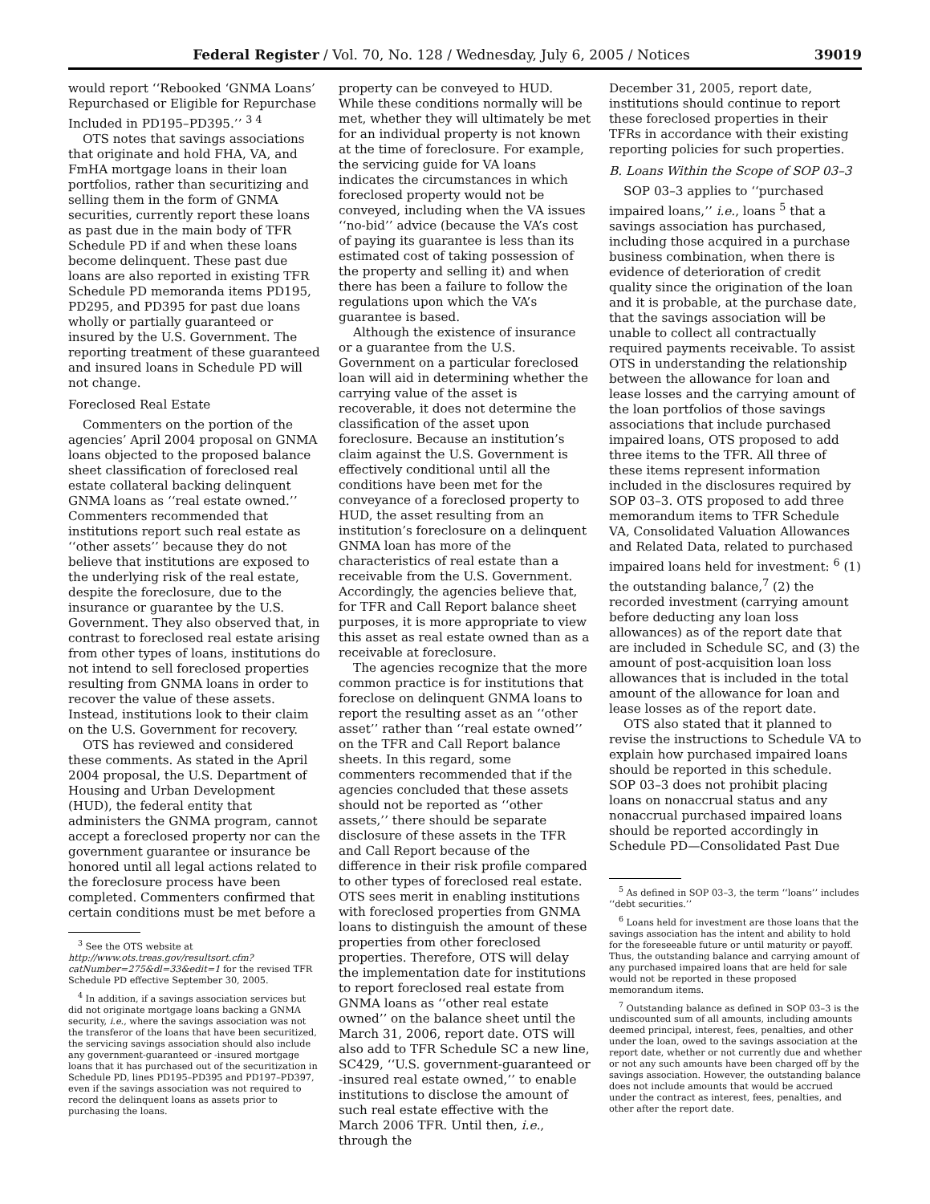Federal Register / Vol. 70, No. 128 / Wednesday, July 6, 2005 / Notices 39019
would report ‘‘Rebooked ‘GNMA Loans’ Repurchased or Eligible for Repurchase Included in PD195–PD395.’’ <sup>3 4</sup>
OTS notes that savings associations that originate and hold FHA, VA, and FmHA mortgage loans in their loan portfolios, rather than securitizing and selling them in the form of GNMA securities, currently report these loans as past due in the main body of TFR Schedule PD if and when these loans become delinquent. These past due loans are also reported in existing TFR Schedule PD memoranda items PD195, PD295, and PD395 for past due loans wholly or partially guaranteed or insured by the U.S. Government. The reporting treatment of these guaranteed and insured loans in Schedule PD will not change.
Foreclosed Real Estate
Commenters on the portion of the agencies’ April 2004 proposal on GNMA loans objected to the proposed balance sheet classification of foreclosed real estate collateral backing delinquent GNMA loans as ‘‘real estate owned.’’ Commenters recommended that institutions report such real estate as ‘‘other assets’’ because they do not believe that institutions are exposed to the underlying risk of the real estate, despite the foreclosure, due to the insurance or guarantee by the U.S. Government. They also observed that, in contrast to foreclosed real estate arising from other types of loans, institutions do not intend to sell foreclosed properties resulting from GNMA loans in order to recover the value of these assets. Instead, institutions look to their claim on the U.S. Government for recovery.
OTS has reviewed and considered these comments. As stated in the April 2004 proposal, the U.S. Department of Housing and Urban Development (HUD), the federal entity that administers the GNMA program, cannot accept a foreclosed property nor can the government guarantee or insurance be honored until all legal actions related to the foreclosure process have been completed. Commenters confirmed that certain conditions must be met before a
<sup>3</sup> See the OTS website at http://www.ots.treas.gov/resultsort.cfm?catNumber=275&dl=33&edit=1 for the revised TFR Schedule PD effective September 30, 2005.
<sup>4</sup> In addition, if a savings association services but did not originate mortgage loans backing a GNMA security, i.e., where the savings association was not the transferor of the loans that have been securitized, the servicing savings association should also include any government-guaranteed or -insured mortgage loans that it has purchased out of the securitization in Schedule PD, lines PD195–PD395 and PD197–PD397, even if the savings association was not required to record the delinquent loans as assets prior to purchasing the loans.
property can be conveyed to HUD. While these conditions normally will be met, whether they will ultimately be met for an individual property is not known at the time of foreclosure. For example, the servicing guide for VA loans indicates the circumstances in which foreclosed property would not be conveyed, including when the VA issues ‘‘no-bid’’ advice (because the VA’s cost of paying its guarantee is less than its estimated cost of taking possession of the property and selling it) and when there has been a failure to follow the regulations upon which the VA’s guarantee is based.
Although the existence of insurance or a guarantee from the U.S. Government on a particular foreclosed loan will aid in determining whether the carrying value of the asset is recoverable, it does not determine the classification of the asset upon foreclosure. Because an institution’s claim against the U.S. Government is effectively conditional until all the conditions have been met for the conveyance of a foreclosed property to HUD, the asset resulting from an institution’s foreclosure on a delinquent GNMA loan has more of the characteristics of real estate than a receivable from the U.S. Government. Accordingly, the agencies believe that, for TFR and Call Report balance sheet purposes, it is more appropriate to view this asset as real estate owned than as a receivable at foreclosure.
The agencies recognize that the more common practice is for institutions that foreclose on delinquent GNMA loans to report the resulting asset as an ‘‘other asset’’ rather than ‘‘real estate owned’’ on the TFR and Call Report balance sheets. In this regard, some commenters recommended that if the agencies concluded that these assets should not be reported as ‘‘other assets,’’ there should be separate disclosure of these assets in the TFR and Call Report because of the difference in their risk profile compared to other types of foreclosed real estate. OTS sees merit in enabling institutions with foreclosed properties from GNMA loans to distinguish the amount of these properties from other foreclosed properties. Therefore, OTS will delay the implementation date for institutions to report foreclosed real estate from GNMA loans as ‘‘other real estate owned’’ on the balance sheet until the March 31, 2006, report date. OTS will also add to TFR Schedule SC a new line, SC429, ‘‘U.S. government-guaranteed or -insured real estate owned,’’ to enable institutions to disclose the amount of such real estate effective with the March 2006 TFR. Until then, i.e., through the
December 31, 2005, report date, institutions should continue to report these foreclosed properties in their TFRs in accordance with their existing reporting policies for such properties.
B. Loans Within the Scope of SOP 03–3
SOP 03–3 applies to ‘‘purchased impaired loans,’’ i.e., loans <sup>5</sup> that a savings association has purchased, including those acquired in a purchase business combination, when there is evidence of deterioration of credit quality since the origination of the loan and it is probable, at the purchase date, that the savings association will be unable to collect all contractually required payments receivable. To assist OTS in understanding the relationship between the allowance for loan and lease losses and the carrying amount of the loan portfolios of those savings associations that include purchased impaired loans, OTS proposed to add three items to the TFR. All three of these items represent information included in the disclosures required by SOP 03–3. OTS proposed to add three memorandum items to TFR Schedule VA, Consolidated Valuation Allowances and Related Data, related to purchased impaired loans held for investment: <sup>6</sup> (1) the outstanding balance,<sup>7</sup> (2) the recorded investment (carrying amount before deducting any loan loss allowances) as of the report date that are included in Schedule SC, and (3) the amount of post-acquisition loan loss allowances that is included in the total amount of the allowance for loan and lease losses as of the report date.
OTS also stated that it planned to revise the instructions to Schedule VA to explain how purchased impaired loans should be reported in this schedule. SOP 03–3 does not prohibit placing loans on nonaccrual status and any nonaccrual purchased impaired loans should be reported accordingly in Schedule PD—Consolidated Past Due
<sup>5</sup> As defined in SOP 03–3, the term ‘‘loans’’ includes ‘‘debt securities.’’
<sup>6</sup> Loans held for investment are those loans that the savings association has the intent and ability to hold for the foreseeable future or until maturity or payoff. Thus, the outstanding balance and carrying amount of any purchased impaired loans that are held for sale would not be reported in these proposed memorandum items.
<sup>7</sup> Outstanding balance as defined in SOP 03–3 is the undiscounted sum of all amounts, including amounts deemed principal, interest, fees, penalties, and other under the loan, owed to the savings association at the report date, whether or not currently due and whether or not any such amounts have been charged off by the savings association. However, the outstanding balance does not include amounts that would be accrued under the contract as interest, fees, penalties, and other after the report date.